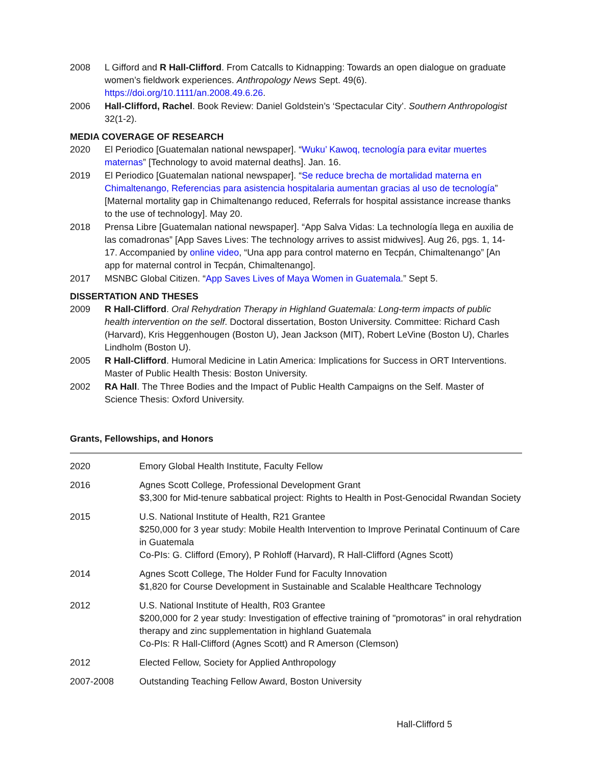2008 L Gifford and R Hall-Clifford. From Catcalls to Kidnapping: Towards an open dialogue on graduate women’s fieldwork experiences. Anthropology News Sept. 49(6). https://doi.org/10.1111/an.2008.49.6.26.
2006 Hall-Clifford, Rachel. Book Review: Daniel Goldstein’s ‘Spectacular City’. Southern Anthropologist 32(1-2).
MEDIA COVERAGE OF RESEARCH
2020 El Periodico [Guatemalan national newspaper]. “Wuku’ Kawoq, tecnología para evitar muertes maternas” [Technology to avoid maternal deaths]. Jan. 16.
2019 El Periodico [Guatemalan national newspaper]. “Se reduce brecha de mortalidad materna en Chimaltenango, Referencias para asistencia hospitalaria aumentan gracias al uso de tecnología” [Maternal mortality gap in Chimaltenango reduced, Referrals for hospital assistance increase thanks to the use of technology]. May 20.
2018 Prensa Libre [Guatemalan national newspaper]. “App Salva Vidas: La technología llega en auxilia de las comadronas” [App Saves Lives: The technology arrives to assist midwives]. Aug 26, pgs. 1, 14-17. Accompanied by online video, “Una app para control materno en Tecpán, Chimaltenango” [An app for maternal control in Tecpán, Chimaltenango].
2017 MSNBC Global Citizen. “App Saves Lives of Maya Women in Guatemala.” Sept 5.
DISSERTATION AND THESES
2009 R Hall-Clifford. Oral Rehydration Therapy in Highland Guatemala: Long-term impacts of public health intervention on the self. Doctoral dissertation, Boston University. Committee: Richard Cash (Harvard), Kris Heggenhougen (Boston U), Jean Jackson (MIT), Robert LeVine (Boston U), Charles Lindholm (Boston U).
2005 R Hall-Clifford. Humoral Medicine in Latin America: Implications for Success in ORT Interventions. Master of Public Health Thesis: Boston University.
2002 RA Hall. The Three Bodies and the Impact of Public Health Campaigns on the Self. Master of Science Thesis: Oxford University.
Grants, Fellowships, and Honors
| 2020 | Emory Global Health Institute, Faculty Fellow |
| 2016 | Agnes Scott College, Professional Development Grant $3,300 for Mid-tenure sabbatical project: Rights to Health in Post-Genocidal Rwandan Society |
| 2015 | U.S. National Institute of Health, R21 Grantee $250,000 for 3 year study: Mobile Health Intervention to Improve Perinatal Continuum of Care in Guatemala Co-PIs: G. Clifford (Emory), P Rohloff (Harvard), R Hall-Clifford (Agnes Scott) |
| 2014 | Agnes Scott College, The Holder Fund for Faculty Innovation $1,820 for Course Development in Sustainable and Scalable Healthcare Technology |
| 2012 | U.S. National Institute of Health, R03 Grantee $200,000 for 2 year study: Investigation of effective training of "promotoras" in oral rehydration therapy and zinc supplementation in highland Guatemala Co-PIs: R Hall-Clifford (Agnes Scott) and R Amerson (Clemson) |
| 2012 | Elected Fellow, Society for Applied Anthropology |
| 2007-2008 | Outstanding Teaching Fellow Award, Boston University |
Hall-Clifford 5